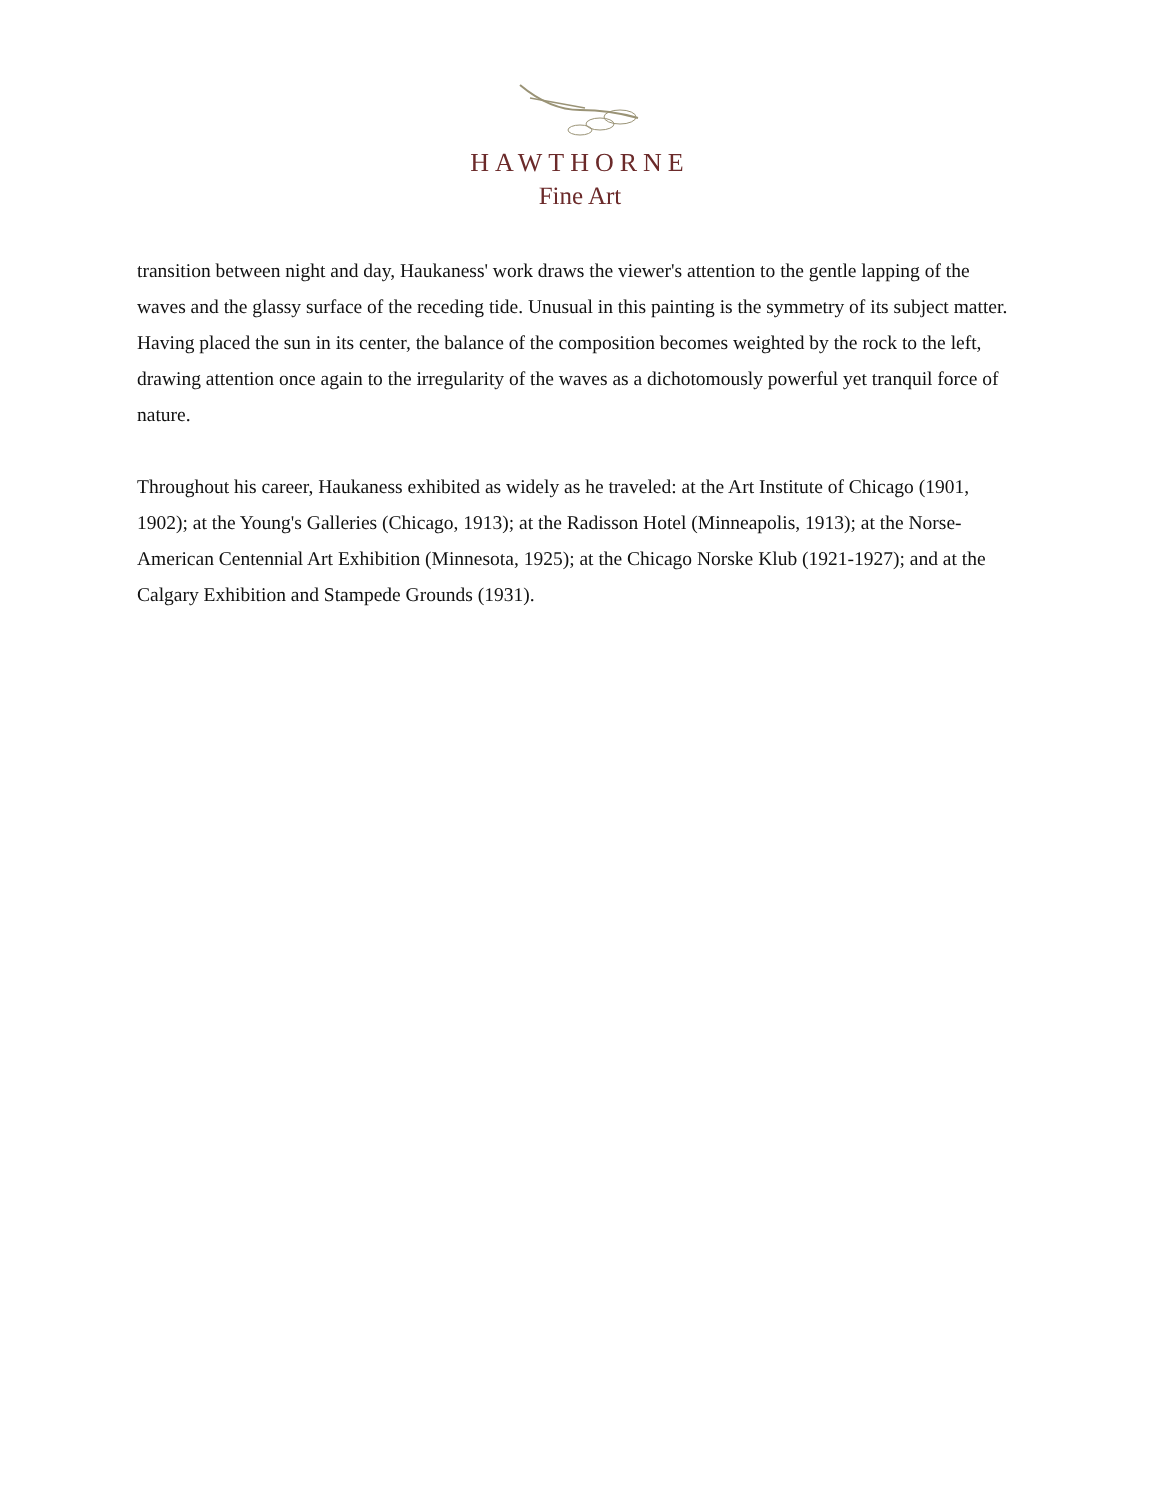HAWTHORNE
Fine Art
transition between night and day, Haukaness' work draws the viewer's attention to the gentle lapping of the waves and the glassy surface of the receding tide. Unusual in this painting is the symmetry of its subject matter. Having placed the sun in its center, the balance of the composition becomes weighted by the rock to the left, drawing attention once again to the irregularity of the waves as a dichotomously powerful yet tranquil force of nature.
Throughout his career, Haukaness exhibited as widely as he traveled: at the Art Institute of Chicago (1901, 1902); at the Young's Galleries (Chicago, 1913); at the Radisson Hotel (Minneapolis, 1913); at the Norse-American Centennial Art Exhibition (Minnesota, 1925); at the Chicago Norske Klub (1921-1927); and at the Calgary Exhibition and Stampede Grounds (1931).